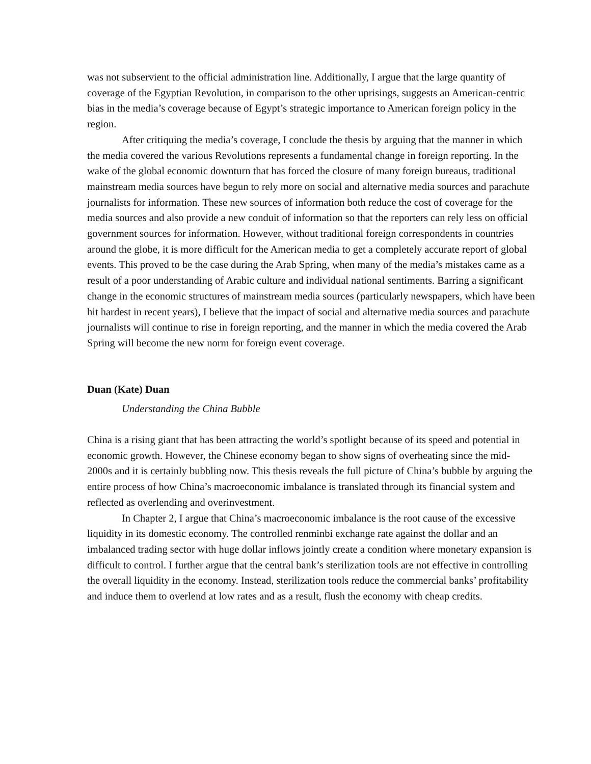was not subservient to the official administration line. Additionally, I argue that the large quantity of coverage of the Egyptian Revolution, in comparison to the other uprisings, suggests an American-centric bias in the media’s coverage because of Egypt’s strategic importance to American foreign policy in the region.
After critiquing the media’s coverage, I conclude the thesis by arguing that the manner in which the media covered the various Revolutions represents a fundamental change in foreign reporting. In the wake of the global economic downturn that has forced the closure of many foreign bureaus, traditional mainstream media sources have begun to rely more on social and alternative media sources and parachute journalists for information. These new sources of information both reduce the cost of coverage for the media sources and also provide a new conduit of information so that the reporters can rely less on official government sources for information. However, without traditional foreign correspondents in countries around the globe, it is more difficult for the American media to get a completely accurate report of global events. This proved to be the case during the Arab Spring, when many of the media’s mistakes came as a result of a poor understanding of Arabic culture and individual national sentiments. Barring a significant change in the economic structures of mainstream media sources (particularly newspapers, which have been hit hardest in recent years), I believe that the impact of social and alternative media sources and parachute journalists will continue to rise in foreign reporting, and the manner in which the media covered the Arab Spring will become the new norm for foreign event coverage.
Duan (Kate) Duan
Understanding the China Bubble
China is a rising giant that has been attracting the world’s spotlight because of its speed and potential in economic growth. However, the Chinese economy began to show signs of overheating since the mid-2000s and it is certainly bubbling now. This thesis reveals the full picture of China’s bubble by arguing the entire process of how China’s macroeconomic imbalance is translated through its financial system and reflected as overlending and overinvestment.
In Chapter 2, I argue that China’s macroeconomic imbalance is the root cause of the excessive liquidity in its domestic economy. The controlled renminbi exchange rate against the dollar and an imbalanced trading sector with huge dollar inflows jointly create a condition where monetary expansion is difficult to control. I further argue that the central bank’s sterilization tools are not effective in controlling the overall liquidity in the economy. Instead, sterilization tools reduce the commercial banks’ profitability and induce them to overlend at low rates and as a result, flush the economy with cheap credits.